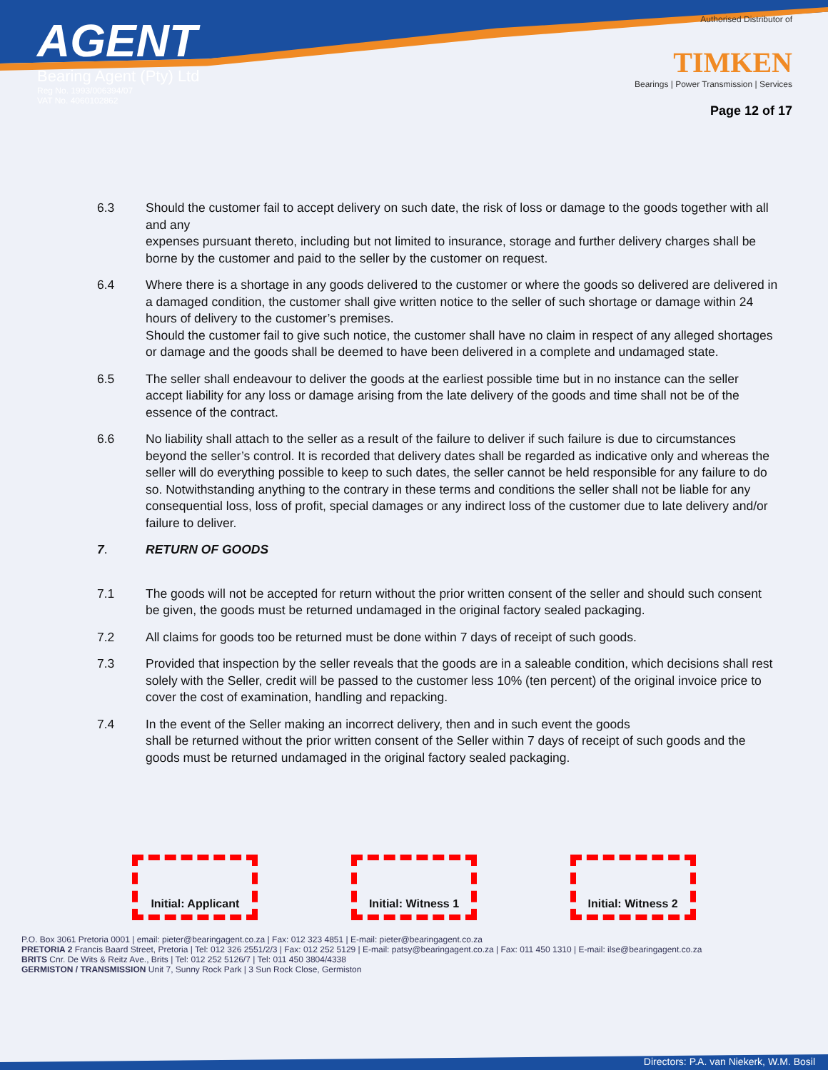AGENT
Bearing Agent (Pty) Ltd
Reg No. 1993/006394/07
VAT No. 4060102862
Authorised Distributor of
TIMKEN
Bearings | Power Transmission | Services
Page 12 of 17
6.3 Should the customer fail to accept delivery on such date, the risk of loss or damage to the goods together with all and any
expenses pursuant thereto, including but not limited to insurance, storage and further delivery charges shall be borne by the customer and paid to the seller by the customer on request.
6.4 Where there is a shortage in any goods delivered to the customer or where the goods so delivered are delivered in a damaged condition, the customer shall give written notice to the seller of such shortage or damage within 24 hours of delivery to the customer’s premises.
Should the customer fail to give such notice, the customer shall have no claim in respect of any alleged shortages or damage and the goods shall be deemed to have been delivered in a complete and undamaged state.
6.5 The seller shall endeavour to deliver the goods at the earliest possible time but in no instance can the seller accept liability for any loss or damage arising from the late delivery of the goods and time shall not be of the essence of the contract.
6.6 No liability shall attach to the seller as a result of the failure to deliver if such failure is due to circumstances beyond the seller’s control. It is recorded that delivery dates shall be regarded as indicative only and whereas the seller will do everything possible to keep to such dates, the seller cannot be held responsible for any failure to do so. Notwithstanding anything to the contrary in these terms and conditions the seller shall not be liable for any consequential loss, loss of profit, special damages or any indirect loss of the customer due to late delivery and/or failure to deliver.
7. RETURN OF GOODS
7.1 The goods will not be accepted for return without the prior written consent of the seller and should such consent be given, the goods must be returned undamaged in the original factory sealed packaging.
7.2 All claims for goods too be returned must be done within 7 days of receipt of such goods.
7.3 Provided that inspection by the seller reveals that the goods are in a saleable condition, which decisions shall rest solely with the Seller, credit will be passed to the customer less 10% (ten percent) of the original invoice price to cover the cost of examination, handling and repacking.
7.4 In the event of the Seller making an incorrect delivery, then and in such event the goods
shall be returned without the prior written consent of the Seller within 7 days of receipt of such goods and the goods must be returned undamaged in the original factory sealed packaging.
Initial: Applicant
Initial: Witness 1
Initial: Witness 2
P.O. Box 3061 Pretoria 0001 | email: pieter@bearingagent.co.za | Fax: 012 323 4851 | E-mail: pieter@bearingagent.co.za
PRETORIA 2 Francis Baard Street, Pretoria | Tel: 012 326 2551/2/3 | Fax: 012 252 5129 | E-mail: patsy@bearingagent.co.za | Fax: 011 450 1310 | E-mail: ilse@bearingagent.co.za
BRITS Cnr. De Wits & Reitz Ave., Brits | Tel: 012 252 5126/7 | Tel: 011 450 3804/4338
GERMISTON / TRANSMISSION Unit 7, Sunny Rock Park | 3 Sun Rock Close, Germiston
Directors: P.A. van Niekerk, W.M. Bosil